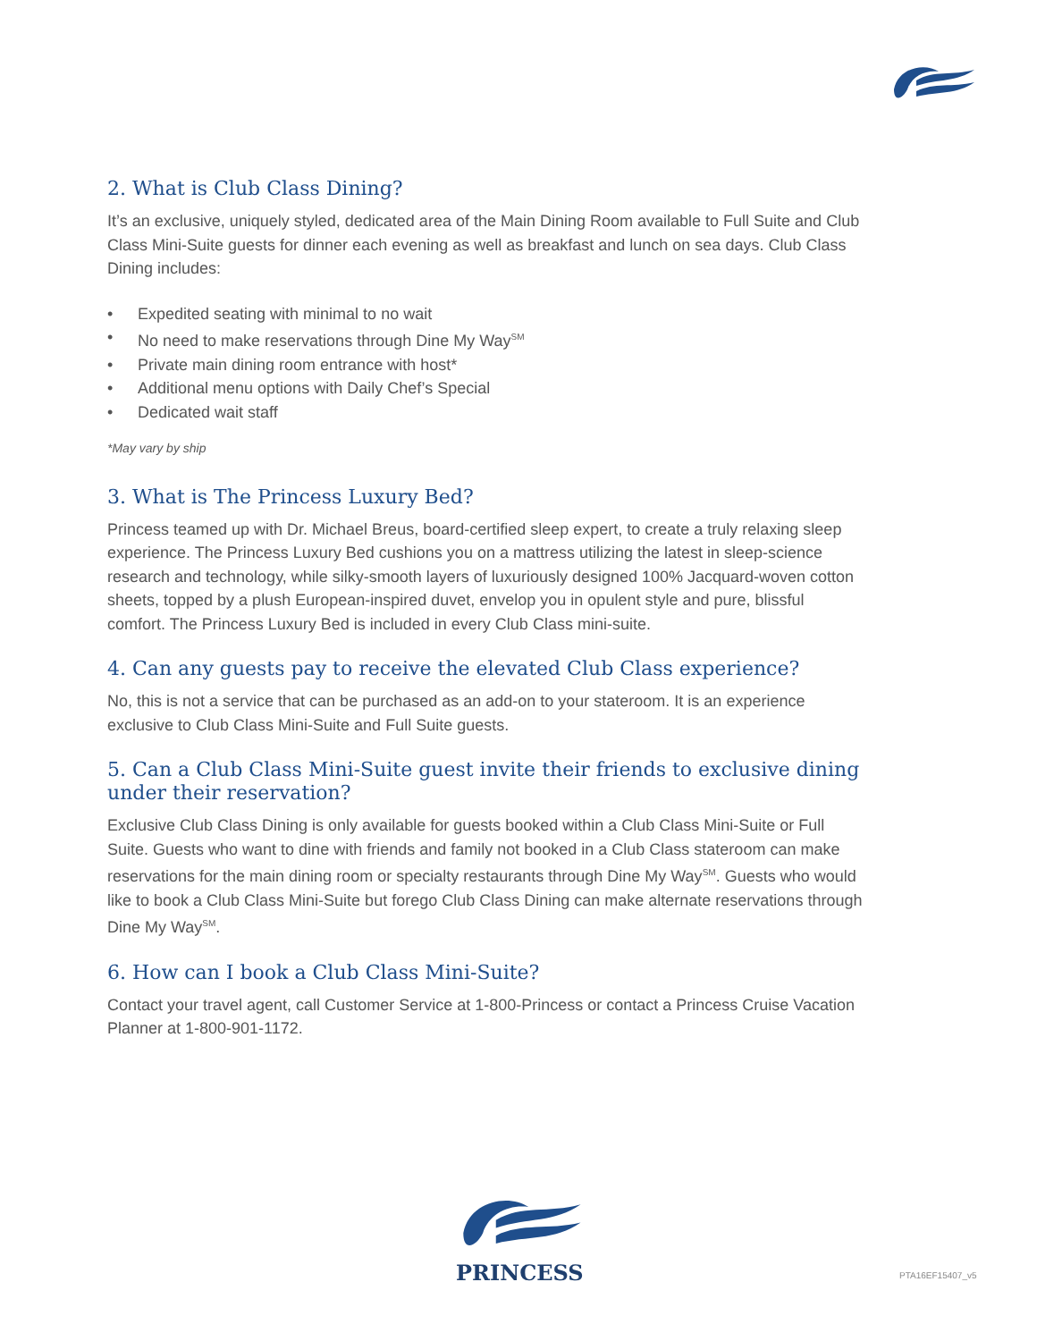2. What is Club Class Dining?
It’s an exclusive, uniquely styled, dedicated area of the Main Dining Room available to Full Suite and Club Class Mini-Suite guests for dinner each evening as well as breakfast and lunch on sea days. Club Class Dining includes:
• Expedited seating with minimal to no wait
• No need to make reservations through Dine My Way<sup>SM</sup>
• Private main dining room entrance with host*
• Additional menu options with Daily Chef’s Special
• Dedicated wait staff
*May vary by ship
3. What is The Princess Luxury Bed?
Princess teamed up with Dr. Michael Breus, board-certified sleep expert, to create a truly relaxing sleep experience. The Princess Luxury Bed cushions you on a mattress utilizing the latest in sleep-science research and technology, while silky-smooth layers of luxuriously designed 100% Jacquard-woven cotton sheets, topped by a plush European-inspired duvet, envelop you in opulent style and pure, blissful comfort. The Princess Luxury Bed is included in every Club Class mini-suite.
4. Can any guests pay to receive the elevated Club Class experience?
No, this is not a service that can be purchased as an add-on to your stateroom. It is an experience exclusive to Club Class Mini-Suite and Full Suite guests.
5. Can a Club Class Mini-Suite guest invite their friends to exclusive dining under their reservation?
Exclusive Club Class Dining is only available for guests booked within a Club Class Mini-Suite or Full Suite. Guests who want to dine with friends and family not booked in a Club Class stateroom can make reservations for the main dining room or specialty restaurants through Dine My Way<sup>SM</sup>. Guests who would like to book a Club Class Mini-Suite but forego Club Class Dining can make alternate reservations through Dine My Way<sup>SM</sup>.
6. How can I book a Club Class Mini-Suite?
Contact your travel agent, call Customer Service at 1-800-Princess or contact a Princess Cruise Vacation Planner at 1-800-901-1172.
PRINCESS
PTA16EF15407_v5